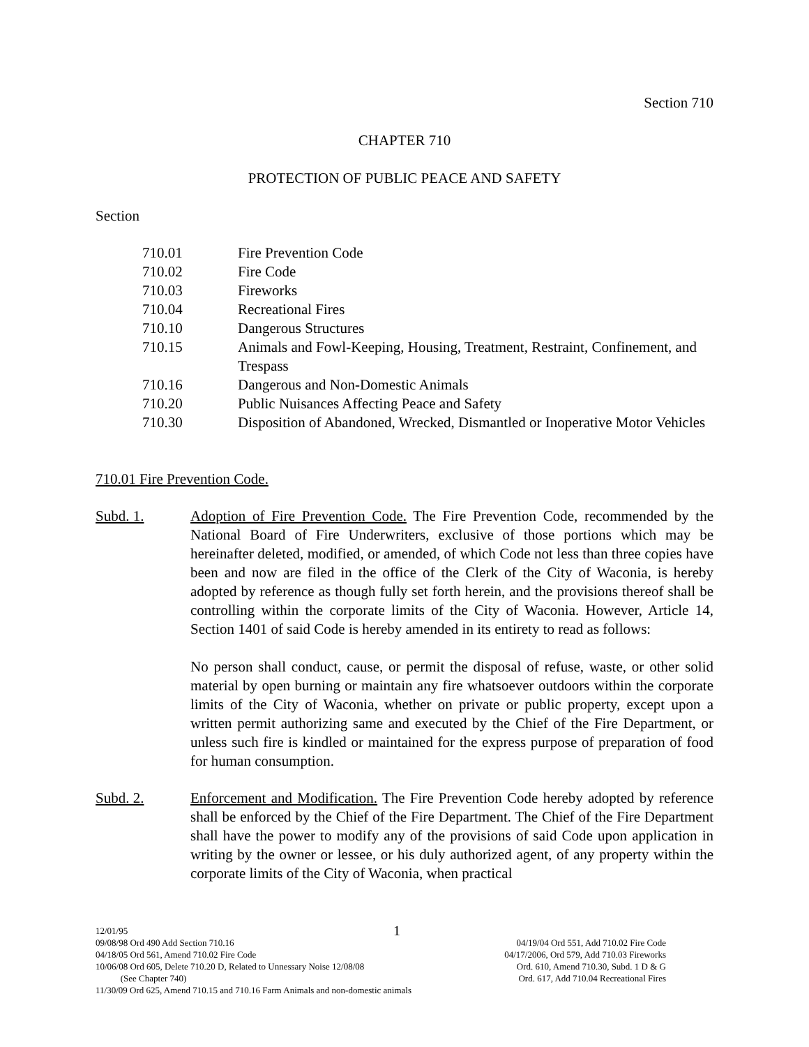Section 710
CHAPTER 710
PROTECTION OF PUBLIC PEACE AND SAFETY
Section
710.01 Fire Prevention Code
710.02 Fire Code
710.03 Fireworks
710.04 Recreational Fires
710.10 Dangerous Structures
710.15 Animals and Fowl-Keeping, Housing, Treatment, Restraint, Confinement, and Trespass
710.16 Dangerous and Non-Domestic Animals
710.20 Public Nuisances Affecting Peace and Safety
710.30 Disposition of Abandoned, Wrecked, Dismantled or Inoperative Motor Vehicles
710.01 Fire Prevention Code.
Subd. 1. Adoption of Fire Prevention Code. The Fire Prevention Code, recommended by the National Board of Fire Underwriters, exclusive of those portions which may be hereinafter deleted, modified, or amended, of which Code not less than three copies have been and now are filed in the office of the Clerk of the City of Waconia, is hereby adopted by reference as though fully set forth herein, and the provisions thereof shall be controlling within the corporate limits of the City of Waconia. However, Article 14, Section 1401 of said Code is hereby amended in its entirety to read as follows:
No person shall conduct, cause, or permit the disposal of refuse, waste, or other solid material by open burning or maintain any fire whatsoever outdoors within the corporate limits of the City of Waconia, whether on private or public property, except upon a written permit authorizing same and executed by the Chief of the Fire Department, or unless such fire is kindled or maintained for the express purpose of preparation of food for human consumption.
Subd. 2. Enforcement and Modification. The Fire Prevention Code hereby adopted by reference shall be enforced by the Chief of the Fire Department. The Chief of the Fire Department shall have the power to modify any of the provisions of said Code upon application in writing by the owner or lessee, or his duly authorized agent, of any property within the corporate limits of the City of Waconia, when practical
12/01/95 1
09/08/98 Ord 490 Add Section 710.16 04/19/04 Ord 551, Add 710.02 Fire Code
04/18/05 Ord 561, Amend 710.02 Fire Code 04/17/2006, Ord 579, Add 710.03 Fireworks
10/06/08 Ord 605, Delete 710.20 D, Related to Unnessary Noise 12/08/08 Ord. 610, Amend 710.30, Subd. 1 D & G
(See Chapter 740) Ord. 617, Add 710.04 Recreational Fires
11/30/09 Ord 625, Amend 710.15 and 710.16 Farm Animals and non-domestic animals